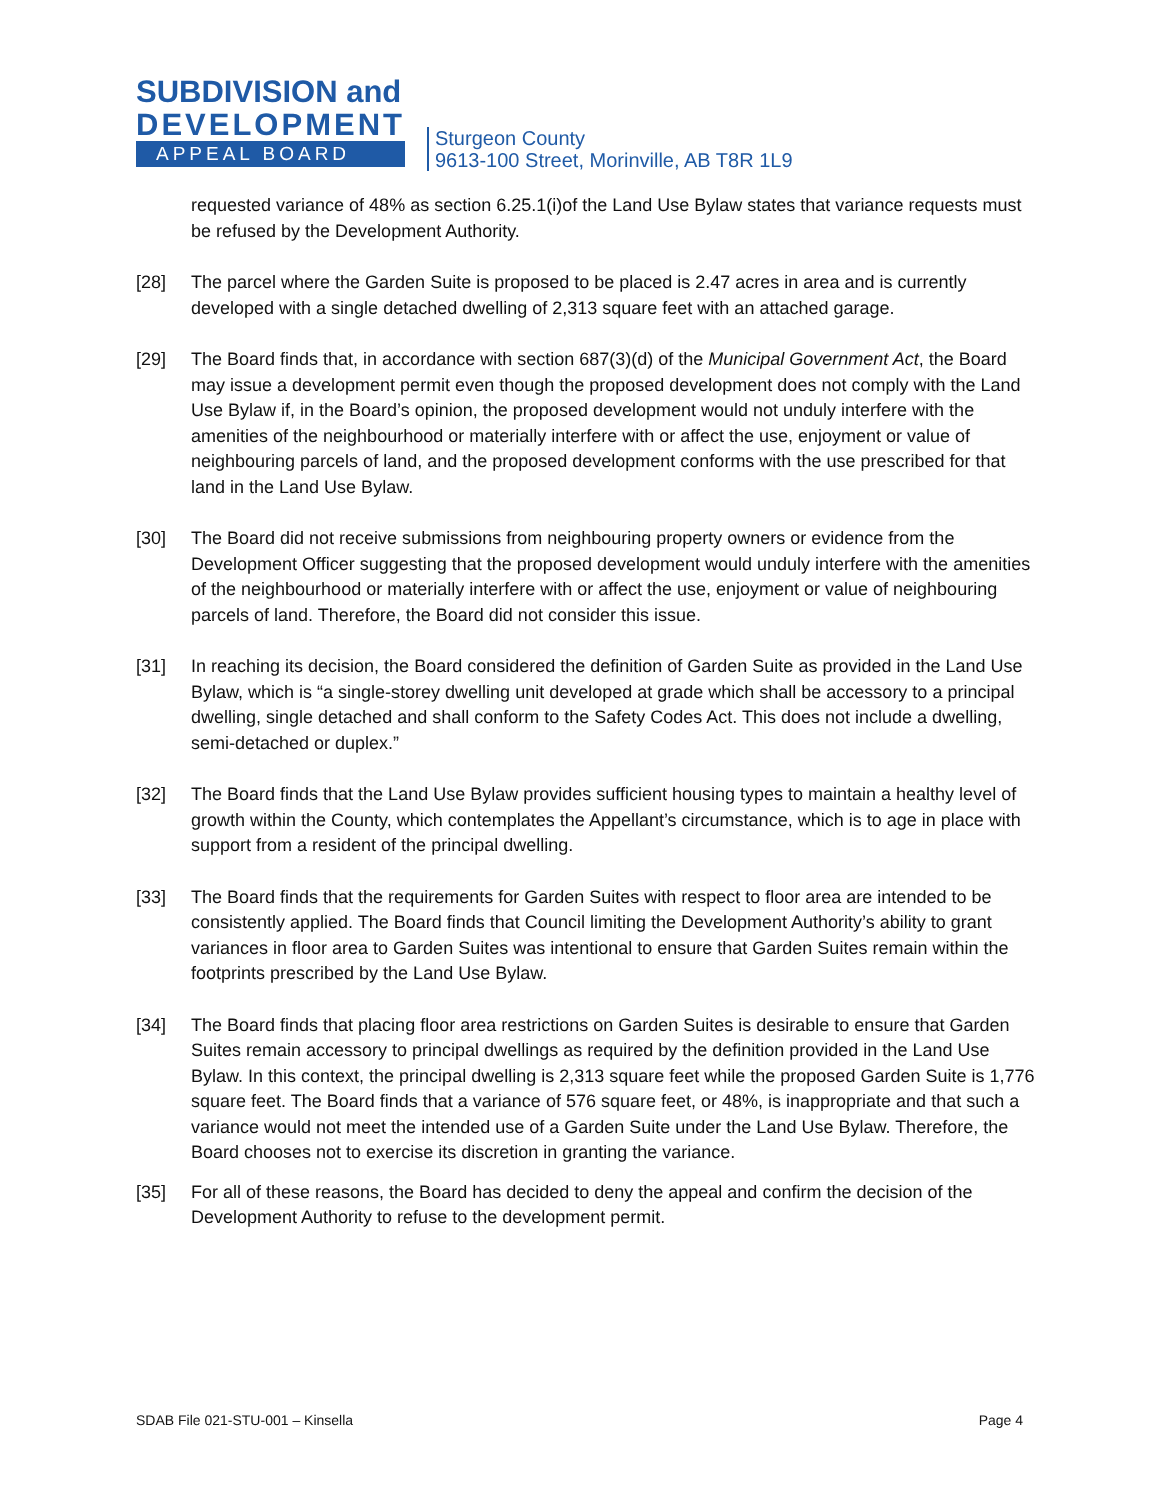SUBDIVISION and
DEVELOPMENT
APPEAL BOARD
Sturgeon County
9613-100 Street, Morinville, AB T8R 1L9
requested variance of 48% as section 6.25.1(i)of the Land Use Bylaw states that variance requests must be refused by the Development Authority.
[28] The parcel where the Garden Suite is proposed to be placed is 2.47 acres in area and is currently developed with a single detached dwelling of 2,313 square feet with an attached garage.
[29] The Board finds that, in accordance with section 687(3)(d) of the Municipal Government Act, the Board may issue a development permit even though the proposed development does not comply with the Land Use Bylaw if, in the Board’s opinion, the proposed development would not unduly interfere with the amenities of the neighbourhood or materially interfere with or affect the use, enjoyment or value of neighbouring parcels of land, and the proposed development conforms with the use prescribed for that land in the Land Use Bylaw.
[30] The Board did not receive submissions from neighbouring property owners or evidence from the Development Officer suggesting that the proposed development would unduly interfere with the amenities of the neighbourhood or materially interfere with or affect the use, enjoyment or value of neighbouring parcels of land. Therefore, the Board did not consider this issue.
[31] In reaching its decision, the Board considered the definition of Garden Suite as provided in the Land Use Bylaw, which is “a single-storey dwelling unit developed at grade which shall be accessory to a principal dwelling, single detached and shall conform to the Safety Codes Act. This does not include a dwelling, semi-detached or duplex.”
[32] The Board finds that the Land Use Bylaw provides sufficient housing types to maintain a healthy level of growth within the County, which contemplates the Appellant’s circumstance, which is to age in place with support from a resident of the principal dwelling.
[33] The Board finds that the requirements for Garden Suites with respect to floor area are intended to be consistently applied. The Board finds that Council limiting the Development Authority’s ability to grant variances in floor area to Garden Suites was intentional to ensure that Garden Suites remain within the footprints prescribed by the Land Use Bylaw.
[34] The Board finds that placing floor area restrictions on Garden Suites is desirable to ensure that Garden Suites remain accessory to principal dwellings as required by the definition provided in the Land Use Bylaw. In this context, the principal dwelling is 2,313 square feet while the proposed Garden Suite is 1,776 square feet. The Board finds that a variance of 576 square feet, or 48%, is inappropriate and that such a variance would not meet the intended use of a Garden Suite under the Land Use Bylaw. Therefore, the Board chooses not to exercise its discretion in granting the variance.
[35] For all of these reasons, the Board has decided to deny the appeal and confirm the decision of the Development Authority to refuse to the development permit.
SDAB File 021-STU-001 – Kinsella Page 4